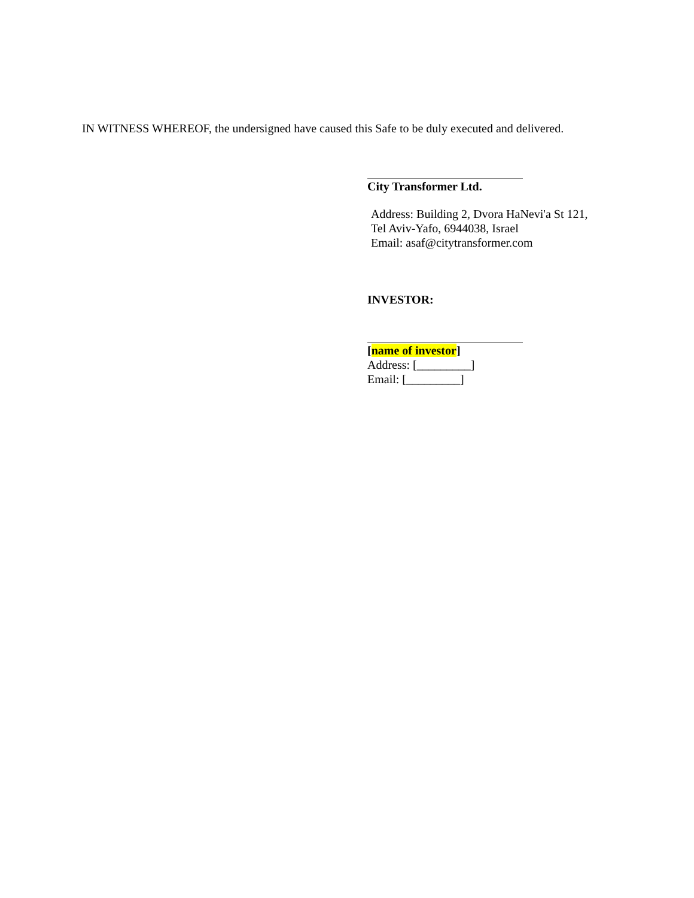IN WITNESS WHEREOF, the undersigned have caused this Safe to be duly executed and delivered.
City Transformer Ltd.
Address: Building 2, Dvora HaNevi'a St 121,
Tel Aviv-Yafo, 6944038, Israel
Email: asaf@citytransformer.com
INVESTOR:
[name of investor]
Address: [_________]
Email: [_________]